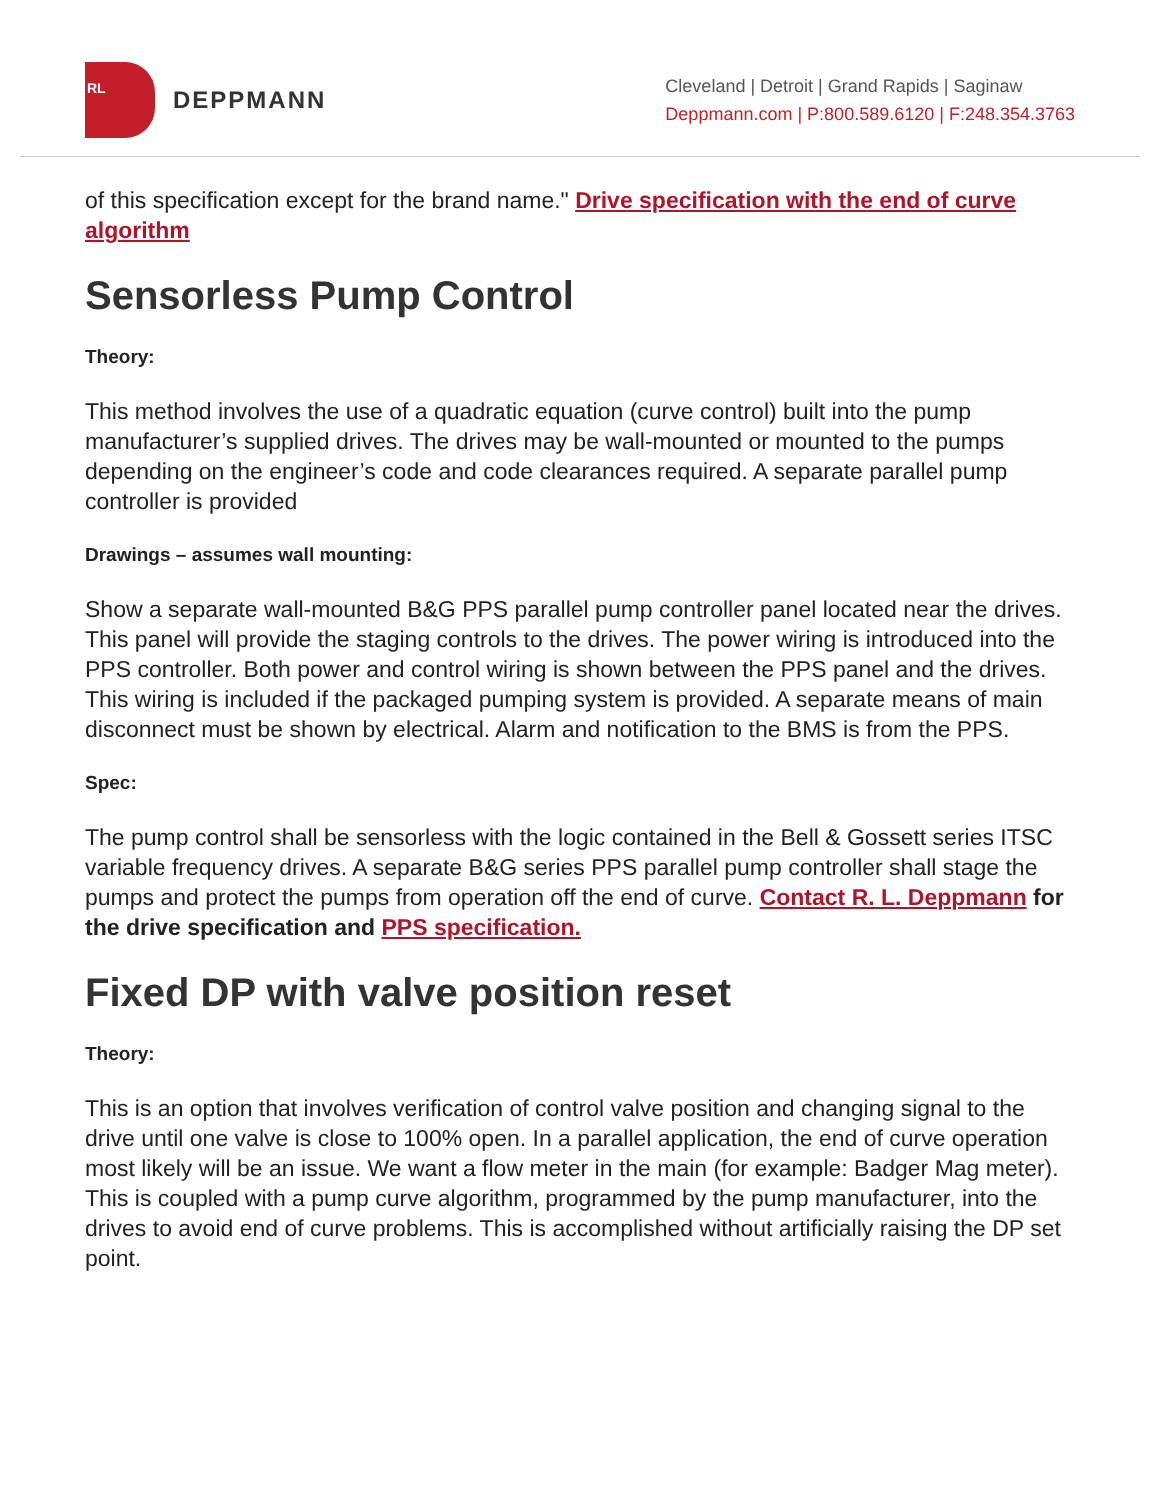RL
DEPPMANN
Cleveland | Detroit | Grand Rapids | Saginaw
Deppmann.com | P:800.589.6120 | F:248.354.3763
of this specification except for the brand name." Drive specification with the end of curve algorithm
Sensorless Pump Control
Theory:
This method involves the use of a quadratic equation (curve control) built into the pump manufacturer’s supplied drives. The drives may be wall-mounted or mounted to the pumps depending on the engineer’s code and code clearances required. A separate parallel pump controller is provided
Drawings – assumes wall mounting:
Show a separate wall-mounted B&G PPS parallel pump controller panel located near the drives. This panel will provide the staging controls to the drives. The power wiring is introduced into the PPS controller. Both power and control wiring is shown between the PPS panel and the drives. This wiring is included if the packaged pumping system is provided. A separate means of main disconnect must be shown by electrical. Alarm and notification to the BMS is from the PPS.
Spec:
The pump control shall be sensorless with the logic contained in the Bell & Gossett series ITSC variable frequency drives. A separate B&G series PPS parallel pump controller shall stage the pumps and protect the pumps from operation off the end of curve. Contact R. L. Deppmann for the drive specification and PPS specification.
Fixed DP with valve position reset
Theory:
This is an option that involves verification of control valve position and changing signal to the drive until one valve is close to 100% open. In a parallel application, the end of curve operation most likely will be an issue. We want a flow meter in the main (for example: Badger Mag meter). This is coupled with a pump curve algorithm, programmed by the pump manufacturer, into the drives to avoid end of curve problems. This is accomplished without artificially raising the DP set point.